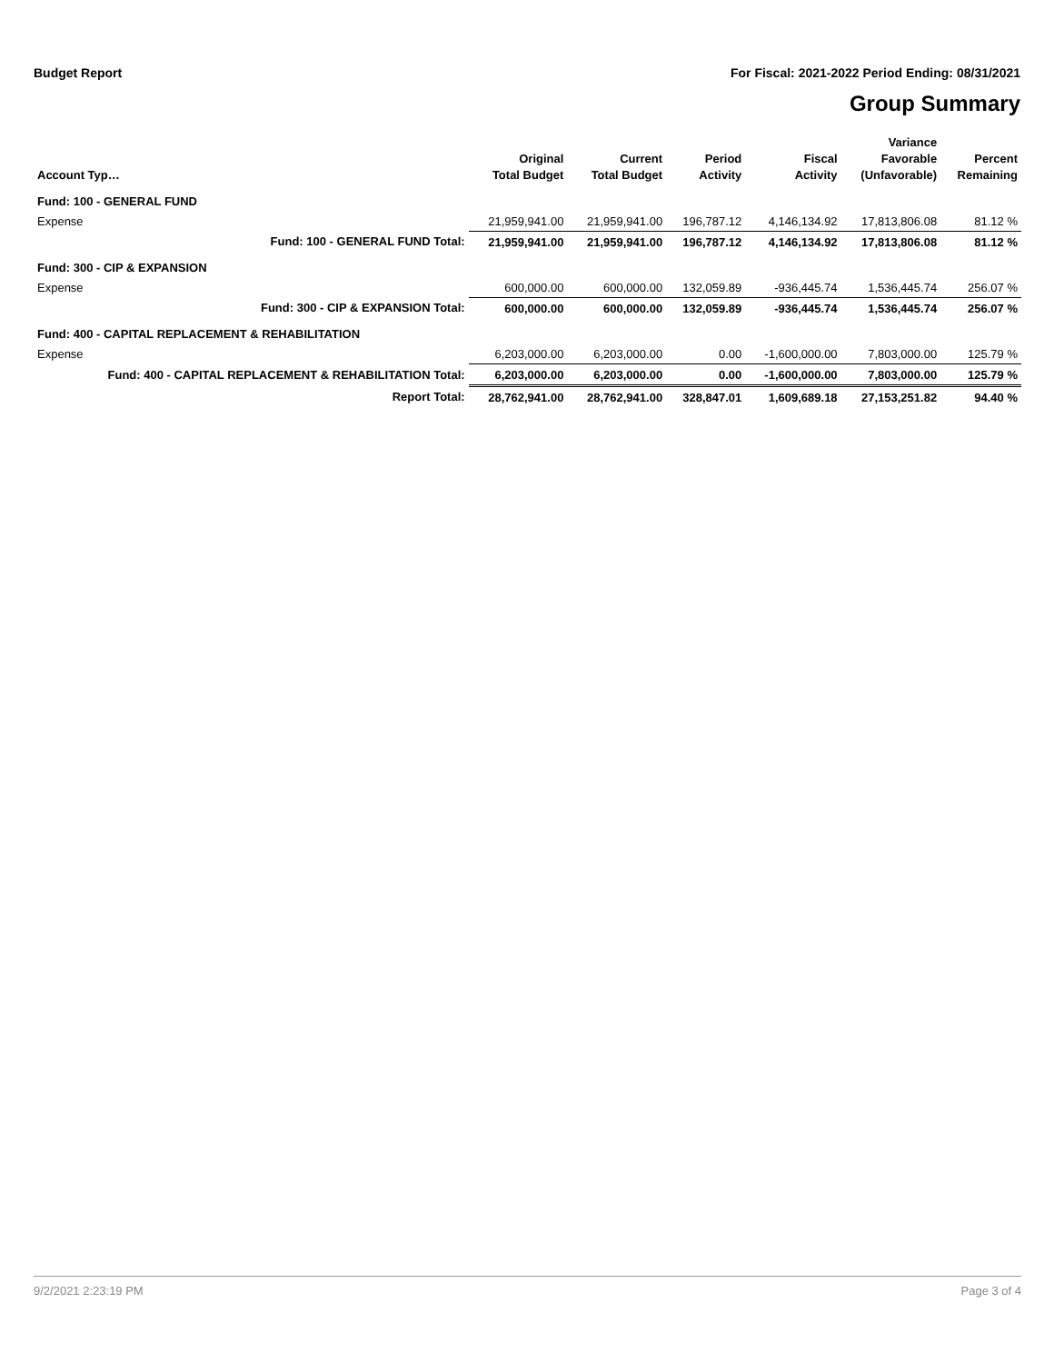Budget Report For Fiscal: 2021-2022 Period Ending: 08/31/2021
Group Summary
| Account Typ… | Original Total Budget | Current Total Budget | Period Activity | Fiscal Activity | Variance Favorable (Unfavorable) | Percent Remaining |
| --- | --- | --- | --- | --- | --- | --- |
| Fund: 100 - GENERAL FUND | | | | | | |
| Expense | 21,959,941.00 | 21,959,941.00 | 196,787.12 | 4,146,134.92 | 17,813,806.08 | 81.12 % |
| Fund: 100 - GENERAL FUND Total: | 21,959,941.00 | 21,959,941.00 | 196,787.12 | 4,146,134.92 | 17,813,806.08 | 81.12 % |
| Fund: 300 - CIP & EXPANSION | | | | | | |
| Expense | 600,000.00 | 600,000.00 | 132,059.89 | -936,445.74 | 1,536,445.74 | 256.07 % |
| Fund: 300 - CIP & EXPANSION Total: | 600,000.00 | 600,000.00 | 132,059.89 | -936,445.74 | 1,536,445.74 | 256.07 % |
| Fund: 400 - CAPITAL REPLACEMENT & REHABILITATION | | | | | | |
| Expense | 6,203,000.00 | 6,203,000.00 | 0.00 | -1,600,000.00 | 7,803,000.00 | 125.79 % |
| Fund: 400 - CAPITAL REPLACEMENT & REHABILITATION Total: | 6,203,000.00 | 6,203,000.00 | 0.00 | -1,600,000.00 | 7,803,000.00 | 125.79 % |
| Report Total: | 28,762,941.00 | 28,762,941.00 | 328,847.01 | 1,609,689.18 | 27,153,251.82 | 94.40 % |
9/2/2021 2:23:19 PM Page 3 of 4